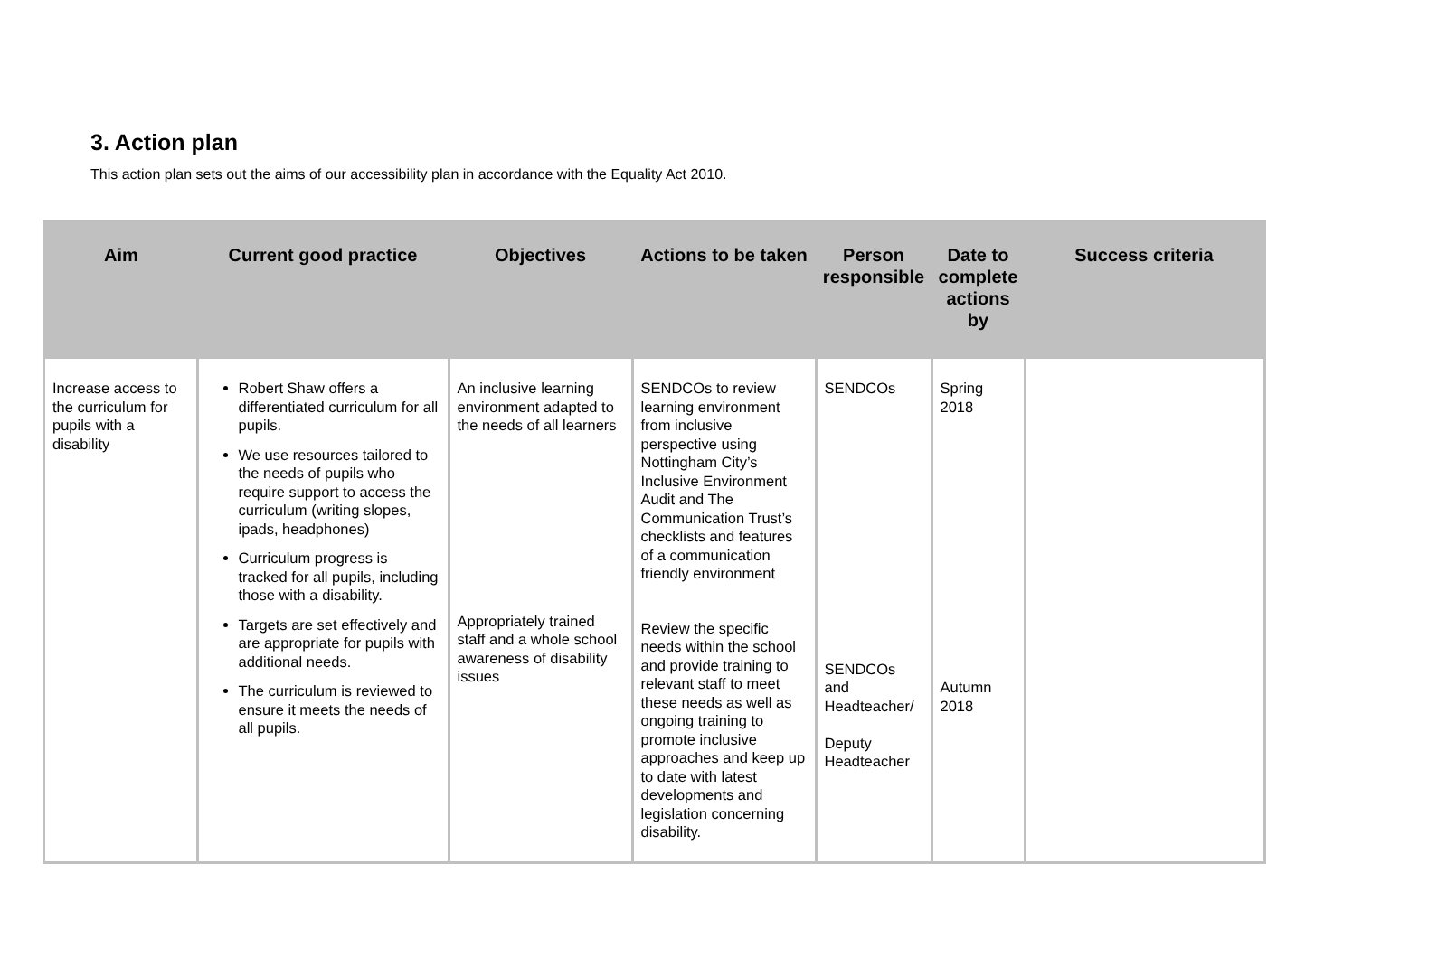3. Action plan
This action plan sets out the aims of our accessibility plan in accordance with the Equality Act 2010.
| Aim | Current good practice | Objectives | Actions to be taken | Person responsible | Date to complete actions by | Success criteria |
| --- | --- | --- | --- | --- | --- | --- |
| Increase access to the curriculum for pupils with a disability | Robert Shaw offers a differentiated curriculum for all pupils. We use resources tailored to the needs of pupils who require support to access the curriculum (writing slopes, ipads, headphones) Curriculum progress is tracked for all pupils, including those with a disability. Targets are set effectively and are appropriate for pupils with additional needs. The curriculum is reviewed to ensure it meets the needs of all pupils. | An inclusive learning environment adapted to the needs of all learners Appropriately trained staff and a whole school awareness of disability issues | SENDCOs to review learning environment from inclusive perspective using Nottingham City’s Inclusive Environment Audit and The Communication Trust’s checklists and features of a communication friendly environment Review the specific needs within the school and provide training to relevant staff to meet these needs as well as ongoing training to promote inclusive approaches and keep up to date with latest developments and legislation concerning disability. | SENDCOs SENDCOs and Headteacher/ Deputy Headteacher | Spring 2018 Autumn 2018 | |